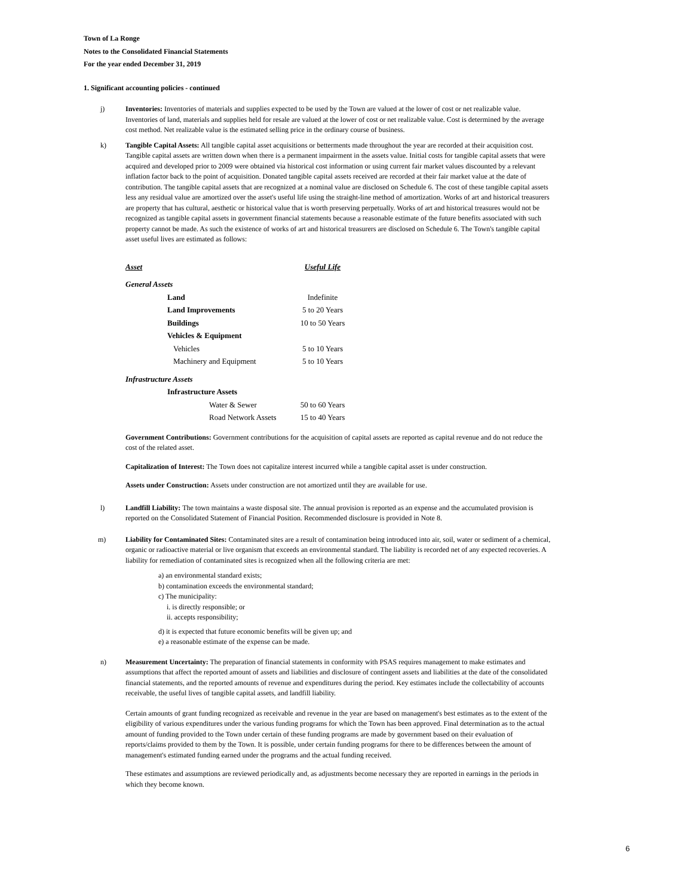Town of La Ronge
Notes to the Consolidated Financial Statements
For the year ended December 31, 2019
1. Significant accounting policies - continued
j) Inventories: Inventories of materials and supplies expected to be used by the Town are valued at the lower of cost or net realizable value. Inventories of land, materials and supplies held for resale are valued at the lower of cost or net realizable value. Cost is determined by the average cost method. Net realizable value is the estimated selling price in the ordinary course of business.
k) Tangible Capital Assets: All tangible capital asset acquisitions or betterments made throughout the year are recorded at their acquisition cost. Tangible capital assets are written down when there is a permanent impairment in the assets value. Initial costs for tangible capital assets that were acquired and developed prior to 2009 were obtained via historical cost information or using current fair market values discounted by a relevant inflation factor back to the point of acquisition. Donated tangible capital assets received are recorded at their fair market value at the date of contribution. The tangible capital assets that are recognized at a nominal value are disclosed on Schedule 6. The cost of these tangible capital assets less any residual value are amortized over the asset's useful life using the straight-line method of amortization. Works of art and historical treasurers are property that has cultural, aesthetic or historical value that is worth preserving perpetually. Works of art and historical treasures would not be recognized as tangible capital assets in government financial statements because a reasonable estimate of the future benefits associated with such property cannot be made. As such the existence of works of art and historical treasurers are disclosed on Schedule 6. The Town's tangible capital asset useful lives are estimated as follows:
| Asset | Useful Life |
| --- | --- |
| General Assets | |
| Land | Indefinite |
| Land Improvements | 5 to 20 Years |
| Buildings | 10 to 50 Years |
| Vehicles & Equipment | |
| Vehicles | 5 to 10 Years |
| Machinery and Equipment | 5 to 10 Years |
| Infrastructure Assets | |
| Infrastructure Assets | |
| Water & Sewer | 50 to 60 Years |
| Road Network Assets | 15 to 40 Years |
Government Contributions: Government contributions for the acquisition of capital assets are reported as capital revenue and do not reduce the cost of the related asset.
Capitalization of Interest: The Town does not capitalize interest incurred while a tangible capital asset is under construction.
Assets under Construction: Assets under construction are not amortized until they are available for use.
l) Landfill Liability: The town maintains a waste disposal site. The annual provision is reported as an expense and the accumulated provision is reported on the Consolidated Statement of Financial Position. Recommended disclosure is provided in Note 8.
m) Liability for Contaminated Sites: Contaminated sites are a result of contamination being introduced into air, soil, water or sediment of a chemical, organic or radioactive material or live organism that exceeds an environmental standard. The liability is recorded net of any expected recoveries. A liability for remediation of contaminated sites is recognized when all the following criteria are met:
a) an environmental standard exists;
b) contamination exceeds the environmental standard;
c) The municipality:
i. is directly responsible; or
ii. accepts responsibility;
d) it is expected that future economic benefits will be given up; and
e) a reasonable estimate of the expense can be made.
n) Measurement Uncertainty: The preparation of financial statements in conformity with PSAS requires management to make estimates and assumptions that affect the reported amount of assets and liabilities and disclosure of contingent assets and liabilities at the date of the consolidated financial statements, and the reported amounts of revenue and expenditures during the period. Key estimates include the collectability of accounts receivable, the useful lives of tangible capital assets, and landfill liability.
Certain amounts of grant funding recognized as receivable and revenue in the year are based on management's best estimates as to the extent of the eligibility of various expenditures under the various funding programs for which the Town has been approved. Final determination as to the actual amount of funding provided to the Town under certain of these funding programs are made by government based on their evaluation of reports/claims provided to them by the Town. It is possible, under certain funding programs for there to be differences between the amount of management's estimated funding earned under the programs and the actual funding received.
These estimates and assumptions are reviewed periodically and, as adjustments become necessary they are reported in earnings in the periods in which they become known.
6